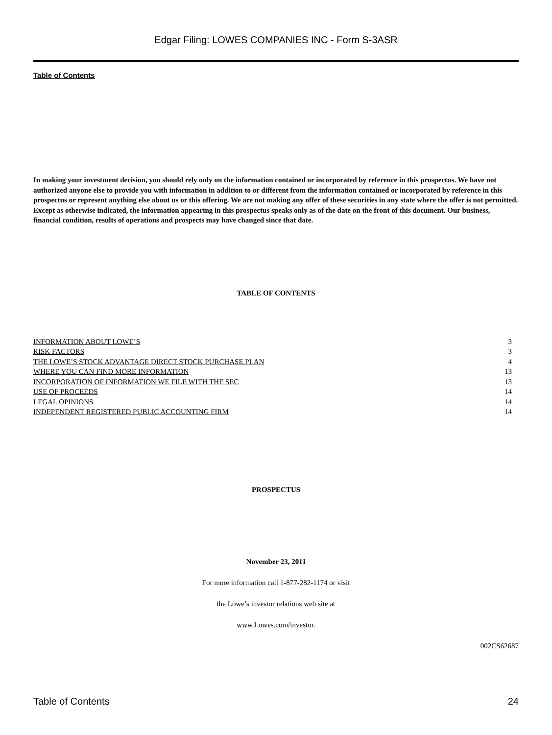Edgar Filing: LOWES COMPANIES INC - Form S-3ASR
Table of Contents
In making your investment decision, you should rely only on the information contained or incorporated by reference in this prospectus. We have not authorized anyone else to provide you with information in addition to or different from the information contained or incorporated by reference in this prospectus or represent anything else about us or this offering. We are not making any offer of these securities in any state where the offer is not permitted. Except as otherwise indicated, the information appearing in this prospectus speaks only as of the date on the front of this document. Our business, financial condition, results of operations and prospects may have changed since that date.
TABLE OF CONTENTS
| INFORMATION ABOUT LOWE’S | 3 |
| RISK FACTORS | 3 |
| THE LOWE’S STOCK ADVANTAGE DIRECT STOCK PURCHASE PLAN | 4 |
| WHERE YOU CAN FIND MORE INFORMATION | 13 |
| INCORPORATION OF INFORMATION WE FILE WITH THE SEC | 13 |
| USE OF PROCEEDS | 14 |
| LEGAL OPINIONS | 14 |
| INDEPENDENT REGISTERED PUBLIC ACCOUNTING FIRM | 14 |
PROSPECTUS
November 23, 2011
For more information call 1-877-282-1174 or visit
the Lowe’s investor relations web site at
www.Lowes.com/investor.
002CS62687
Table of Contents 24